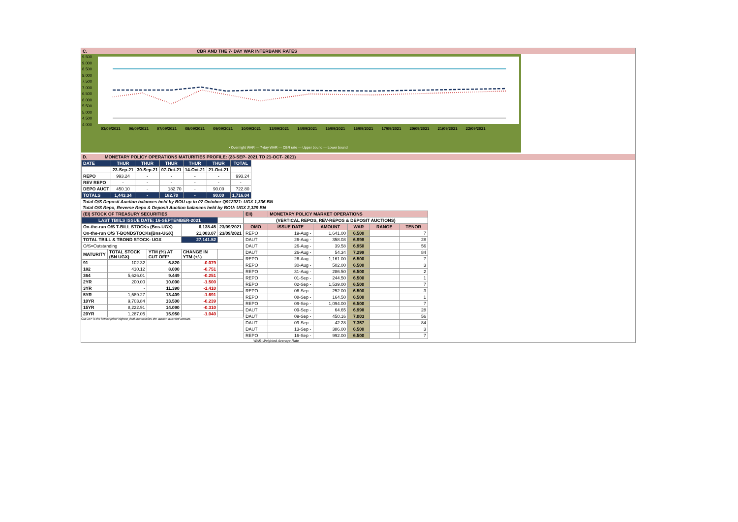C. CBR AND THE 7- DAY WAR INTERBANK RATES
9.500
9.000
8.500
8.000
7.500
7.000
6.500
6.000
5.500
5.000
4.500
4.000
03/09/2021 06/09/2021 07/09/2021 08/09/2021 09/09/2021 10/09/2021 13/09/2021 14/09/2021 15/09/2021 16/09/2021 17/09/2021 20/09/2021 21/09/2021 22/09/2021
• Overnight WAR — 7-day WAR — CBR rate — Upper bound — Lower bound
D. MONETARY POLICY OPERATIONS MATURITIES PROFILE: (23-SEP- 2021 TO 21-OCT- 2021)
| DATE | THUR | THUR | THUR | THUR | THUR | TOTAL |
| | 23-Sep-21 | 30-Sep-21 | 07-Oct-21 | 14-Oct-21 | 21-Oct-21 | |
| REPO | 993.24 | - | - | - | - | 993.24 |
| REV REPO | - | - | - | - | - | - |
| DEPO AUCT | 450.10 | - | 182.70 | - | 90.00 | 722.80 |
| TOTALS | 1,443.34 | - | 182.70 | - | 90.00 | 1,716.04 |
Total O/S Deposit Auction balances held by BOU up to 07 October Q912021: UGX 1,336 BN
Total O/S Repo, Reverse Repo & Deposit Auction balances held by BOU: UGX 2,329 BN
| (EI) STOCK OF TREASURY SECURITIES | | | | |
| LAST TBIILS ISSUE DATE: 16-SEPTEMBER-2021 | | | | |
| On-the-run O/S T-BILL STOCKs (Bns-UGX) | | | 6,138.45 | 23/09/2021 |
| On-the-run O/S T-BONDSTOCKs(Bns-UGX) | | | 21,003.07 | 23/09/2021 |
| TOTAL TBILL & TBOND STOCK- UGX | | | 27,141.52 | |
| O/S=Outstanding | | | | |
| MATURITY | TOTAL STOCK (BN UGX) | YTM (%) AT CUT OFF* | CHANGE IN YTM (+/-) | |
| 91 | 102.32 | 6.820 | -0.079 | |
| 182 | 410.12 | 8.000 | -0.751 | |
| 364 | 5,626.01 | 9.449 | -0.251 | |
| 2YR | 200.00 | 10.000 | -1.500 | |
| 3YR | - | 11.390 | -1.410 | |
| 5YR | 1,589.27 | 13.409 | -1.691 | |
| 10YR | 9,703.84 | 13.500 | -0.239 | |
| 15YR | 8,222.91 | 14.090 | -0.310 | |
| 20YR | 1,287.05 | 15.950 | -1.040 | |
Cut OFF is the lowest price/ highest yield that satisfies the auction awarded amount.
| EII) | MONETARY POLICY MARKET OPERATIONS | | | | |
| (VERTICAL REPOS, REV-REPOS & DEPOSIT AUCTIONS) | | | | | |
| OMO | ISSUE DATE | AMOUNT | WAR | RANGE | TENOR |
| REPO | 19-Aug - | 1,641.00 | 6.500 | | 7 |
| DAUT | 26-Aug - | 358.08 | 6.998 | | 28 |
| DAUT | 26-Aug - | 39.58 | 6.950 | | 56 |
| DAUT | 26-Aug - | 54.34 | 7.299 | | 84 |
| REPO | 26-Aug - | 1,161.00 | 6.500 | | 7 |
| REPO | 30-Aug - | 502.00 | 6.500 | | 3 |
| REPO | 31-Aug - | 286.50 | 6.500 | | 2 |
| REPO | 01-Sep - | 244.50 | 6.500 | | 1 |
| REPO | 02-Sep - | 1,539.00 | 6.500 | | 7 |
| REPO | 06-Sep - | 252.00 | 6.500 | | 3 |
| REPO | 08-Sep - | 164.50 | 6.500 | | 1 |
| REPO | 09-Sep - | 1,094.00 | 6.500 | | 7 |
| DAUT | 09-Sep - | 64.65 | 6.998 | | 28 |
| DAUT | 09-Sep - | 450.16 | 7.003 | | 56 |
| DAUT | 09-Sep - | 42.28 | 7.357 | | 84 |
| DAUT | 13-Sep - | 386.00 | 6.500 | | 3 |
| REPO | 16-Sep - | 992.00 | 6.500 | | 7 |
WAR-Weighted Average Rate